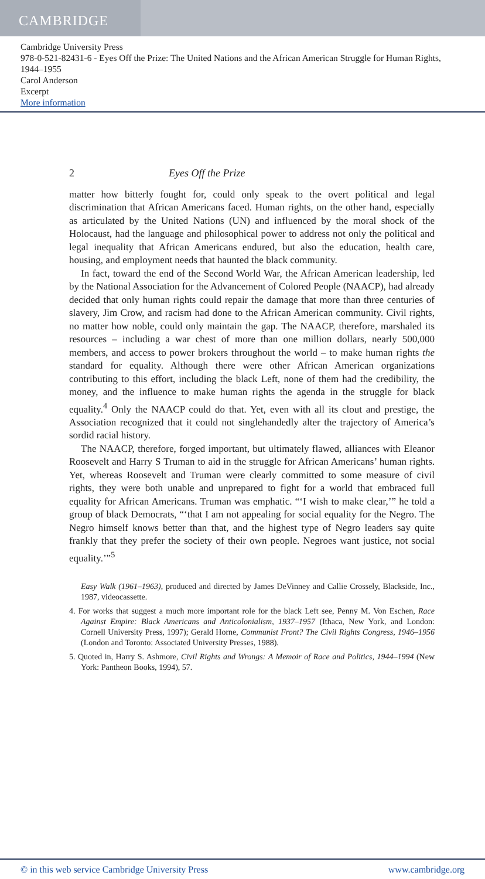CAMBRIDGE
Cambridge University Press
978-0-521-82431-6 - Eyes Off the Prize: The United Nations and the African American Struggle for Human Rights, 1944–1955
Carol Anderson
Excerpt
More information
2 Eyes Off the Prize
matter how bitterly fought for, could only speak to the overt political and legal discrimination that African Americans faced. Human rights, on the other hand, especially as articulated by the United Nations (UN) and influenced by the moral shock of the Holocaust, had the language and philosophical power to address not only the political and legal inequality that African Americans endured, but also the education, health care, housing, and employment needs that haunted the black community.
In fact, toward the end of the Second World War, the African American leadership, led by the National Association for the Advancement of Colored People (NAACP), had already decided that only human rights could repair the damage that more than three centuries of slavery, Jim Crow, and racism had done to the African American community. Civil rights, no matter how noble, could only maintain the gap. The NAACP, therefore, marshaled its resources – including a war chest of more than one million dollars, nearly 500,000 members, and access to power brokers throughout the world – to make human rights the standard for equality. Although there were other African American organizations contributing to this effort, including the black Left, none of them had the credibility, the money, and the influence to make human rights the agenda in the struggle for black equality.<sup>4</sup> Only the NAACP could do that. Yet, even with all its clout and prestige, the Association recognized that it could not singlehandedly alter the trajectory of America’s sordid racial history.
The NAACP, therefore, forged important, but ultimately flawed, alliances with Eleanor Roosevelt and Harry S Truman to aid in the struggle for African Americans’ human rights. Yet, whereas Roosevelt and Truman were clearly committed to some measure of civil rights, they were both unable and unprepared to fight for a world that embraced full equality for African Americans. Truman was emphatic. “‘I wish to make clear,’” he told a group of black Democrats, “‘that I am not appealing for social equality for the Negro. The Negro himself knows better than that, and the highest type of Negro leaders say quite frankly that they prefer the society of their own people. Negroes want justice, not social equality.’”<sup>5</sup>
Easy Walk (1961–1963), produced and directed by James DeVinney and Callie Crossely, Blackside, Inc., 1987, videocassette.
4. For works that suggest a much more important role for the black Left see, Penny M. Von Eschen, Race Against Empire: Black Americans and Anticolonialism, 1937–1957 (Ithaca, New York, and London: Cornell University Press, 1997); Gerald Horne, Communist Front? The Civil Rights Congress, 1946–1956 (London and Toronto: Associated University Presses, 1988).
5. Quoted in, Harry S. Ashmore, Civil Rights and Wrongs: A Memoir of Race and Politics, 1944–1994 (New York: Pantheon Books, 1994), 57.
© in this web service Cambridge University Press www.cambridge.org